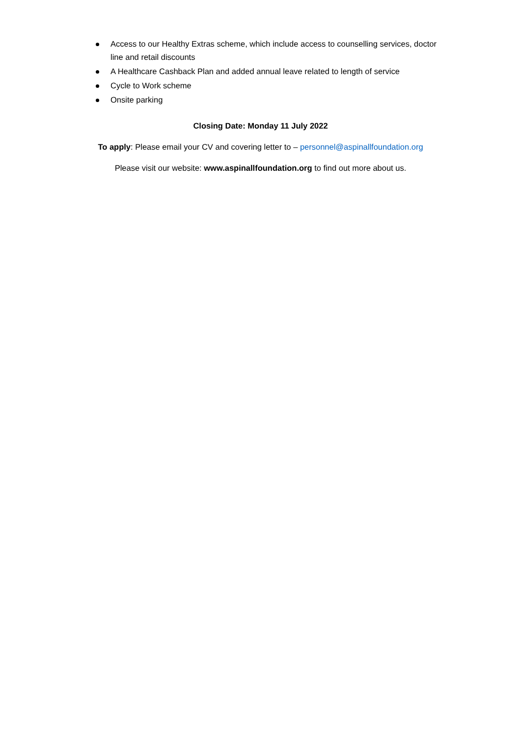Access to our Healthy Extras scheme, which include access to counselling services, doctor line and retail discounts
A Healthcare Cashback Plan and added annual leave related to length of service
Cycle to Work scheme
Onsite parking
Closing Date: Monday 11 July 2022
To apply: Please email your CV and covering letter to – personnel@aspinallfoundation.org
Please visit our website: www.aspinallfoundation.org to find out more about us.